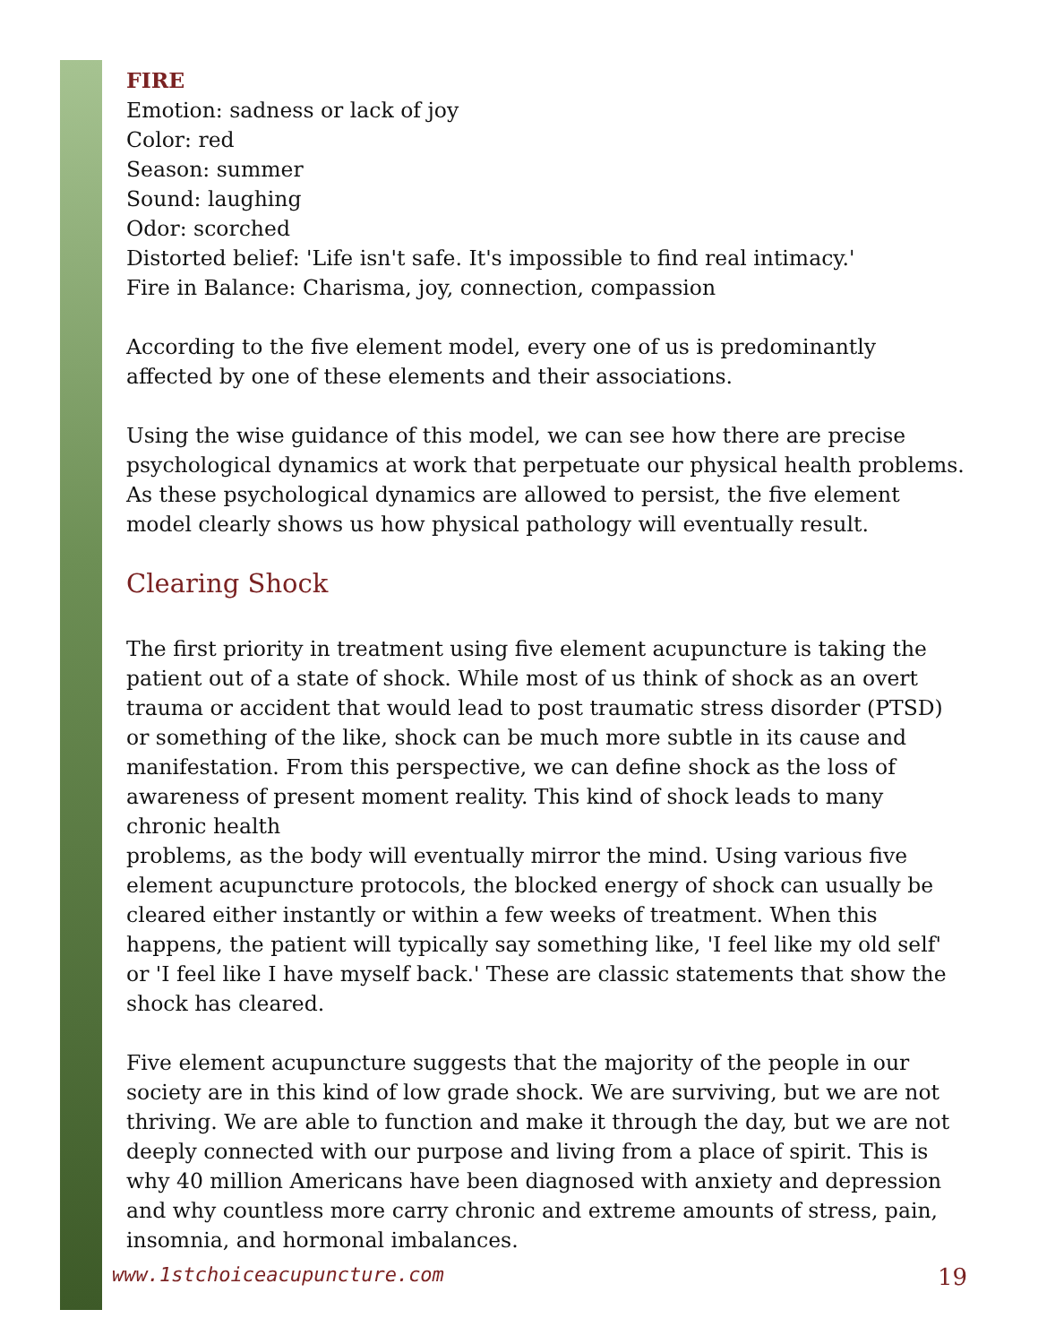FIRE
Emotion: sadness or lack of joy
Color: red
Season: summer
Sound: laughing
Odor: scorched
Distorted belief: 'Life isn't safe. It's impossible to find real intimacy.'
Fire in Balance: Charisma, joy, connection, compassion
According to the five element model, every one of us is predominantly affected by one of these elements and their associations.
Using the wise guidance of this model, we can see how there are precise psychological dynamics at work that perpetuate our physical health problems. As these psychological dynamics are allowed to persist, the five element model clearly shows us how physical pathology will eventually result.
Clearing Shock
The first priority in treatment using five element acupuncture is taking the patient out of a state of shock. While most of us think of shock as an overt trauma or accident that would lead to post traumatic stress disorder (PTSD) or something of the like, shock can be much more subtle in its cause and manifestation. From this perspective, we can define shock as the loss of awareness of present moment reality. This kind of shock leads to many chronic health
problems, as the body will eventually mirror the mind. Using various five element acupuncture protocols, the blocked energy of shock can usually be cleared either instantly or within a few weeks of treatment. When this happens, the patient will typically say something like, 'I feel like my old self' or 'I feel like I have myself back.' These are classic statements that show the shock has cleared.
Five element acupuncture suggests that the majority of the people in our society are in this kind of low grade shock. We are surviving, but we are not thriving. We are able to function and make it through the day, but we are not deeply connected with our purpose and living from a place of spirit. This is why 40 million Americans have been diagnosed with anxiety and depression and why countless more carry chronic and extreme amounts of stress, pain, insomnia, and hormonal imbalances.
www.1stchoiceacupuncture.com 19